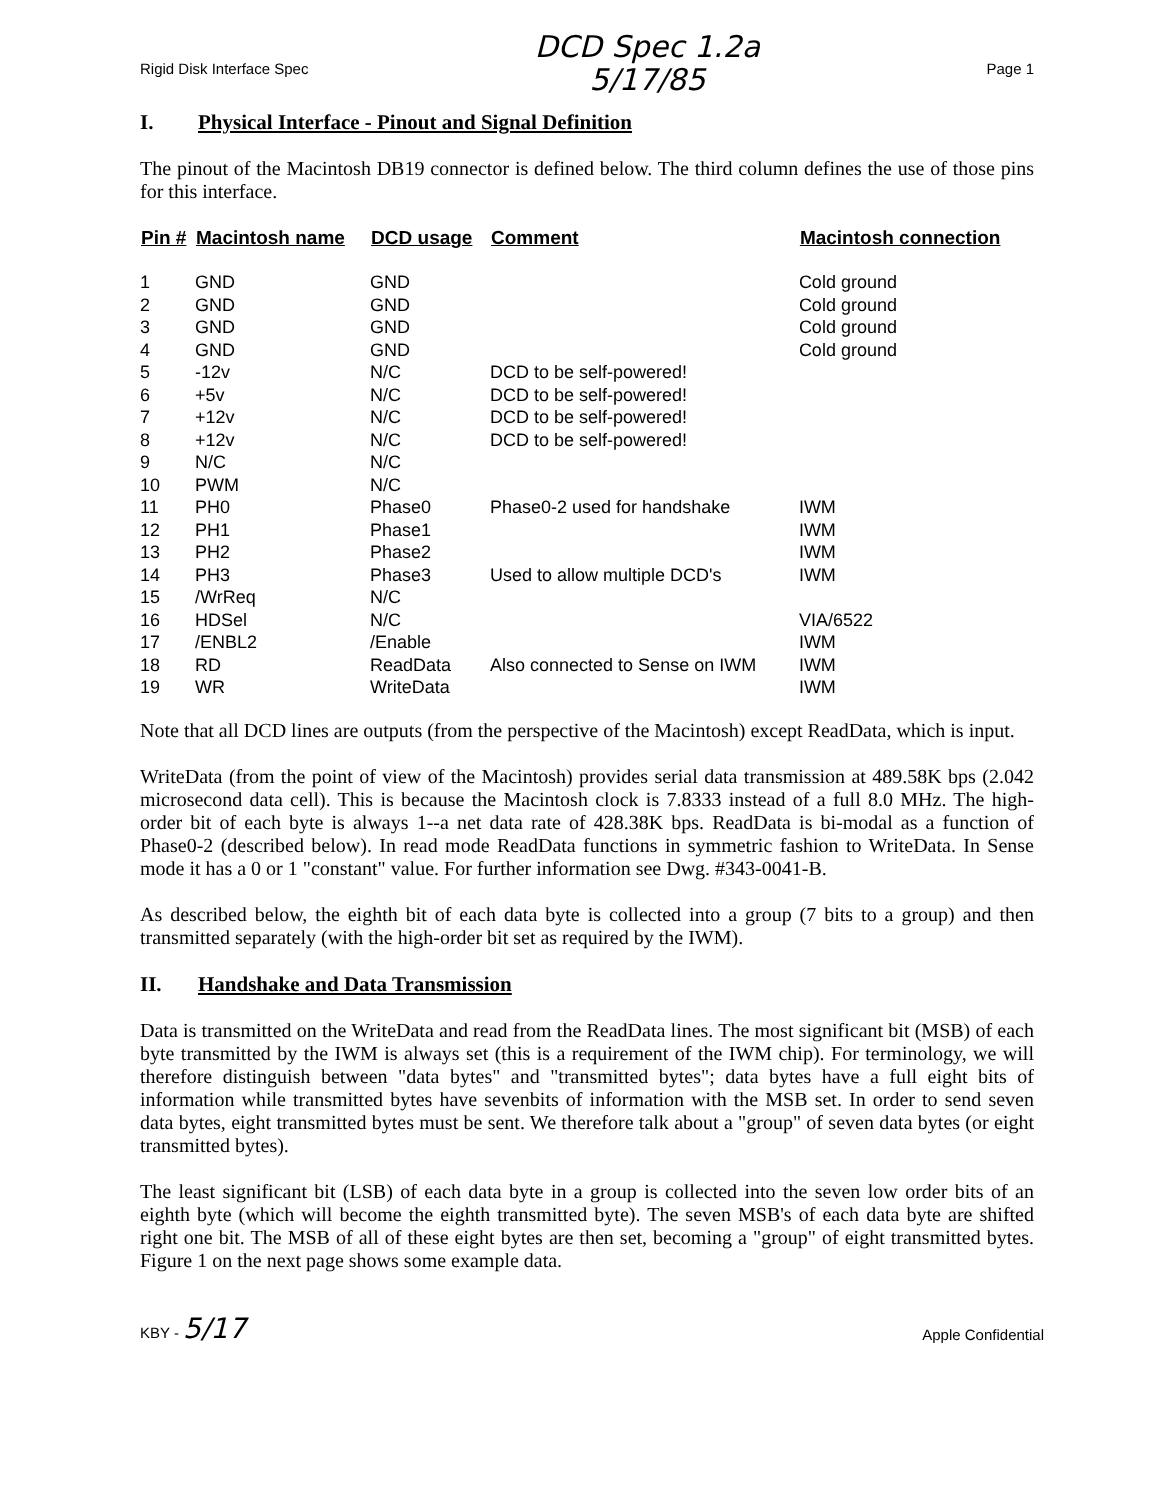Rigid Disk Interface Spec
DCD Spec 1.2a
5/17/85
Page 1
I. Physical Interface - Pinout and Signal Definition
The pinout of the Macintosh DB19 connector is defined below. The third column defines the use of those pins for this interface.
| Pin # | Macintosh name | DCD usage | Comment | Macintosh connection |
| --- | --- | --- | --- | --- |
| 1 | GND | GND | | Cold ground |
| 2 | GND | GND | | Cold ground |
| 3 | GND | GND | | Cold ground |
| 4 | GND | GND | | Cold ground |
| 5 | -12v | N/C | DCD to be self-powered! | |
| 6 | +5v | N/C | DCD to be self-powered! | |
| 7 | +12v | N/C | DCD to be self-powered! | |
| 8 | +12v | N/C | DCD to be self-powered! | |
| 9 | N/C | N/C | | |
| 10 | PWM | N/C | | |
| 11 | PH0 | Phase0 | Phase0-2 used for handshake | IWM |
| 12 | PH1 | Phase1 | | IWM |
| 13 | PH2 | Phase2 | | IWM |
| 14 | PH3 | Phase3 | Used to allow multiple DCD's | IWM |
| 15 | /WrReq | N/C | | |
| 16 | HDSel | N/C | | VIA/6522 |
| 17 | /ENBL2 | /Enable | | IWM |
| 18 | RD | ReadData | Also connected to Sense on IWM | IWM |
| 19 | WR | WriteData | | IWM |
Note that all DCD lines are outputs (from the perspective of the Macintosh) except ReadData, which is input.
WriteData (from the point of view of the Macintosh) provides serial data transmission at 489.58K bps (2.042 microsecond data cell). This is because the Macintosh clock is 7.8333 instead of a full 8.0 MHz. The high-order bit of each byte is always 1--a net data rate of 428.38K bps. ReadData is bi-modal as a function of Phase0-2 (described below). In read mode ReadData functions in symmetric fashion to WriteData. In Sense mode it has a 0 or 1 "constant" value. For further information see Dwg. #343-0041-B.
As described below, the eighth bit of each data byte is collected into a group (7 bits to a group) and then transmitted separately (with the high-order bit set as required by the IWM).
II. Handshake and Data Transmission
Data is transmitted on the WriteData and read from the ReadData lines. The most significant bit (MSB) of each byte transmitted by the IWM is always set (this is a requirement of the IWM chip). For terminology, we will therefore distinguish between "data bytes" and "transmitted bytes"; data bytes have a full eight bits of information while transmitted bytes have sevenbits of information with the MSB set. In order to send seven data bytes, eight transmitted bytes must be sent. We therefore talk about a "group" of seven data bytes (or eight transmitted bytes).
The least significant bit (LSB) of each data byte in a group is collected into the seven low order bits of an eighth byte (which will become the eighth transmitted byte). The seven MSB's of each data byte are shifted right one bit. The MSB of all of these eight bytes are then set, becoming a "group" of eight transmitted bytes. Figure 1 on the next page shows some example data.
KBY - 5/17
Apple Confidential